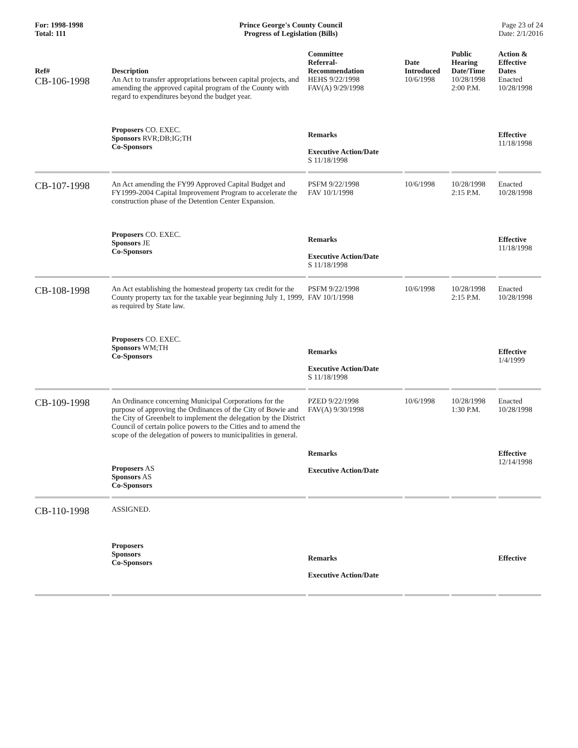For: 1998-1998
Total: 111
Prince George's County Council
Progress of Legislation (Bills)
Page 23 of 24
Date: 2/1/2016
| Ref# | Description | Committee Referral- Recommendation | Date Introduced | Public Hearing Date/Time | Action & Effective Dates |
| --- | --- | --- | --- | --- | --- |
| CB-106-1998 | An Act to transfer appropriations between capital projects, and amending the approved capital program of the County with regard to expenditures beyond the budget year. | HEHS 9/22/1998 FAV(A) 9/29/1998 | 10/6/1998 | 10/28/1998 2:00 P.M. | Enacted 10/28/1998 |
| | Proposers CO. EXEC. Sponsors RVR;DB;IG;TH Co-Sponsors | Remarks Executive Action/Date S 11/18/1998 | | | Effective 11/18/1998 |
| CB-107-1998 | An Act amending the FY99 Approved Capital Budget and FY1999-2004 Capital Improvement Program to accelerate the construction phase of the Detention Center Expansion. | PSFM 9/22/1998 FAV 10/1/1998 | 10/6/1998 | 10/28/1998 2:15 P.M. | Enacted 10/28/1998 |
| | Proposers CO. EXEC. Sponsors JE Co-Sponsors | Remarks Executive Action/Date S 11/18/1998 | | | Effective 11/18/1998 |
| CB-108-1998 | An Act establishing the homestead property tax credit for the County property tax for the taxable year beginning July 1, 1999, as required by State law. | PSFM 9/22/1998 FAV 10/1/1998 | 10/6/1998 | 10/28/1998 2:15 P.M. | Enacted 10/28/1998 |
| | Proposers CO. EXEC. Sponsors WM;TH Co-Sponsors | Remarks Executive Action/Date S 11/18/1998 | | | Effective 1/4/1999 |
| CB-109-1998 | An Ordinance concerning Municipal Corporations for the purpose of approving the Ordinances of the City of Bowie and the City of Greenbelt to implement the delegation by the District Council of certain police powers to the Cities and to amend the scope of the delegation of powers to municipalities in general. | PZED 9/22/1998 FAV(A) 9/30/1998 | 10/6/1998 | 10/28/1998 1:30 P.M. | Enacted 10/28/1998 |
| | Proposers AS Sponsors AS Co-Sponsors | Remarks Executive Action/Date | | | Effective 12/14/1998 |
| CB-110-1998 | ASSIGNED. | | | | |
| | Proposers Sponsors Co-Sponsors | Remarks Executive Action/Date | | | Effective |